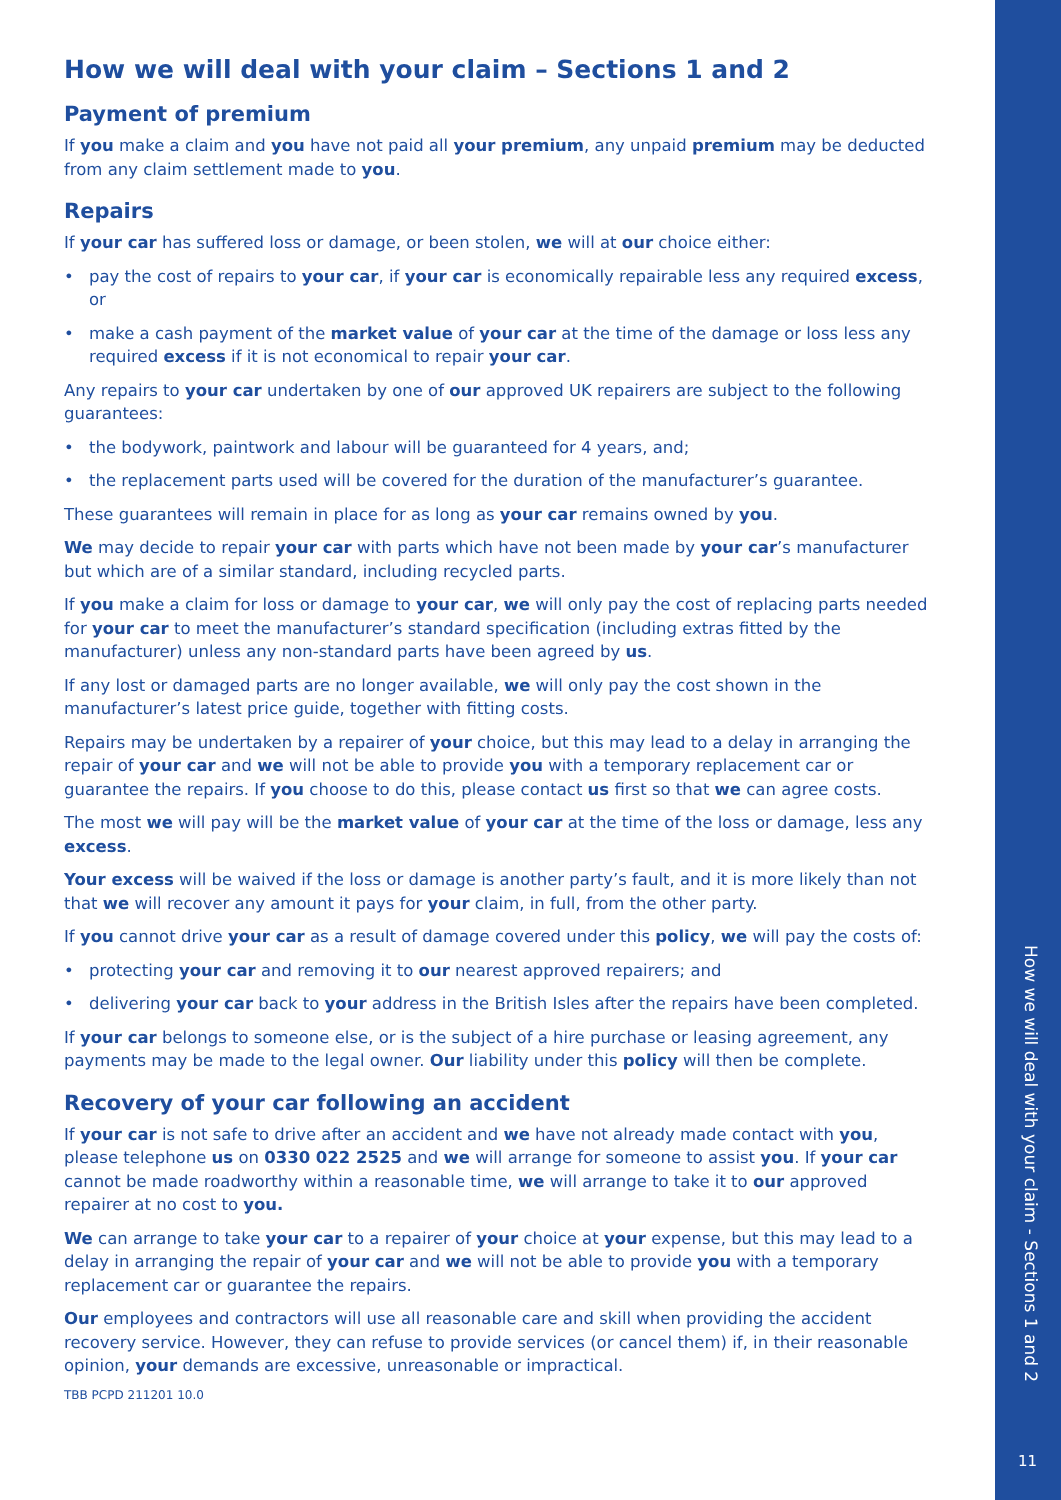How we will deal with your claim – Sections 1 and 2
Payment of premium
If you make a claim and you have not paid all your premium, any unpaid premium may be deducted from any claim settlement made to you.
Repairs
If your car has suffered loss or damage, or been stolen, we will at our choice either:
• pay the cost of repairs to your car, if your car is economically repairable less any required excess, or
• make a cash payment of the market value of your car at the time of the damage or loss less any required excess if it is not economical to repair your car.
Any repairs to your car undertaken by one of our approved UK repairers are subject to the following guarantees:
• the bodywork, paintwork and labour will be guaranteed for 4 years, and;
• the replacement parts used will be covered for the duration of the manufacturer’s guarantee.
These guarantees will remain in place for as long as your car remains owned by you.
We may decide to repair your car with parts which have not been made by your car’s manufacturer but which are of a similar standard, including recycled parts.
If you make a claim for loss or damage to your car, we will only pay the cost of replacing parts needed for your car to meet the manufacturer’s standard specification (including extras fitted by the manufacturer) unless any non-standard parts have been agreed by us.
If any lost or damaged parts are no longer available, we will only pay the cost shown in the manufacturer’s latest price guide, together with fitting costs.
Repairs may be undertaken by a repairer of your choice, but this may lead to a delay in arranging the repair of your car and we will not be able to provide you with a temporary replacement car or guarantee the repairs. If you choose to do this, please contact us first so that we can agree costs.
The most we will pay will be the market value of your car at the time of the loss or damage, less any excess.
Your excess will be waived if the loss or damage is another party’s fault, and it is more likely than not that we will recover any amount it pays for your claim, in full, from the other party.
If you cannot drive your car as a result of damage covered under this policy, we will pay the costs of:
• protecting your car and removing it to our nearest approved repairers; and
• delivering your car back to your address in the British Isles after the repairs have been completed.
If your car belongs to someone else, or is the subject of a hire purchase or leasing agreement, any payments may be made to the legal owner. Our liability under this policy will then be complete.
Recovery of your car following an accident
If your car is not safe to drive after an accident and we have not already made contact with you, please telephone us on 0330 022 2525 and we will arrange for someone to assist you. If your car cannot be made roadworthy within a reasonable time, we will arrange to take it to our approved repairer at no cost to you.
We can arrange to take your car to a repairer of your choice at your expense, but this may lead to a delay in arranging the repair of your car and we will not be able to provide you with a temporary replacement car or guarantee the repairs.
Our employees and contractors will use all reasonable care and skill when providing the accident recovery service. However, they can refuse to provide services (or cancel them) if, in their reasonable opinion, your demands are excessive, unreasonable or impractical.
TBB PCPD 211201 10.0
How we will deal with your claim - Sections 1 and 2
11